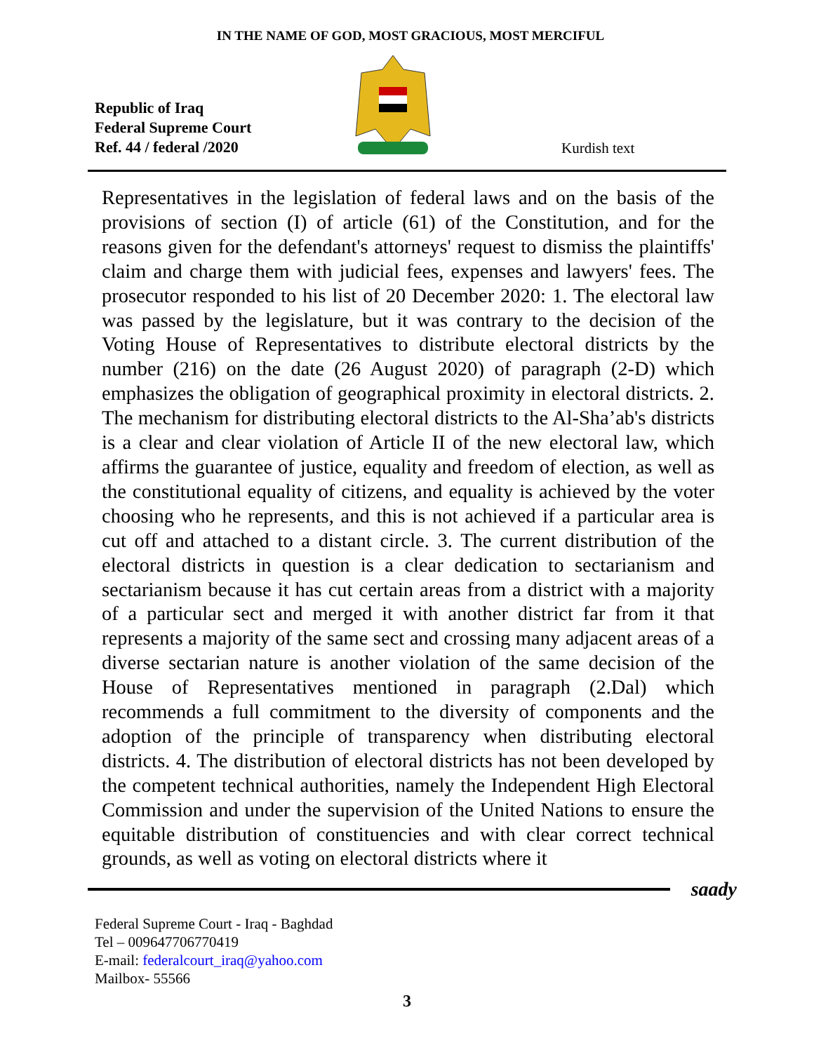IN THE NAME OF GOD, MOST GRACIOUS, MOST MERCIFUL
Republic of Iraq
Federal Supreme Court
Ref. 44 / federal /2020
Kurdish text
Representatives in the legislation of federal laws and on the basis of the provisions of section (I) of article (61) of the Constitution, and for the reasons given for the defendant's attorneys' request to dismiss the plaintiffs' claim and charge them with judicial fees, expenses and lawyers' fees. The prosecutor responded to his list of 20 December 2020: 1. The electoral law was passed by the legislature, but it was contrary to the decision of the Voting House of Representatives to distribute electoral districts by the number (216) on the date (26 August 2020) of paragraph (2-D) which emphasizes the obligation of geographical proximity in electoral districts. 2. The mechanism for distributing electoral districts to the Al-Sha’ab's districts is a clear and clear violation of Article II of the new electoral law, which affirms the guarantee of justice, equality and freedom of election, as well as the constitutional equality of citizens, and equality is achieved by the voter choosing who he represents, and this is not achieved if a particular area is cut off and attached to a distant circle. 3. The current distribution of the electoral districts in question is a clear dedication to sectarianism and sectarianism because it has cut certain areas from a district with a majority of a particular sect and merged it with another district far from it that represents a majority of the same sect and crossing many adjacent areas of a diverse sectarian nature is another violation of the same decision of the House of Representatives mentioned in paragraph (2.Dal) which recommends a full commitment to the diversity of components and the adoption of the principle of transparency when distributing electoral districts. 4. The distribution of electoral districts has not been developed by the competent technical authorities, namely the Independent High Electoral Commission and under the supervision of the United Nations to ensure the equitable distribution of constituencies and with clear correct technical grounds, as well as voting on electoral districts where it
saady
Federal Supreme Court - Iraq - Baghdad
Tel – 009647706770419
E-mail: federalcourt_iraq@yahoo.com
Mailbox- 55566
3